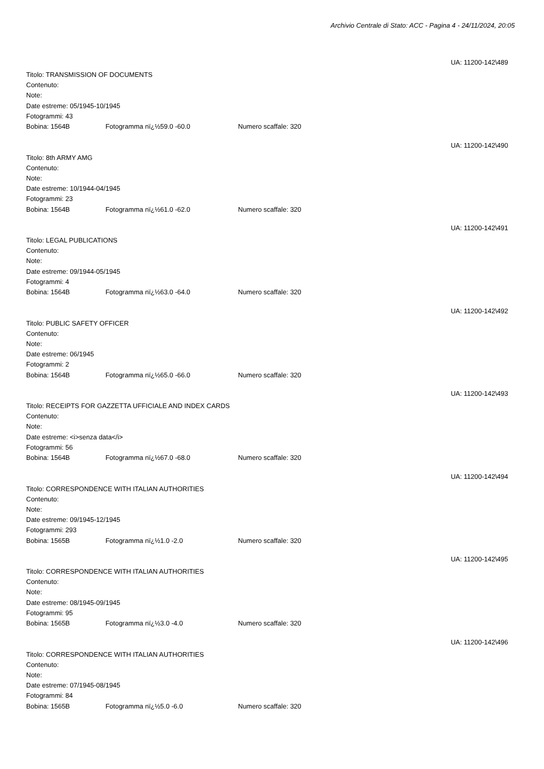Archivio Centrale di Stato: ACC - Pagina 4 - 24/11/2024, 20:05
UA: 11200-142\489
Titolo: TRANSMISSION OF DOCUMENTS
Contenuto:
Note:
Date estreme: 05/1945-10/1945
Fotogrammi: 43
Bobina: 1564B Fotogramma nï¿½59.0 -60.0 Numero scaffale: 320
UA: 11200-142\490
Titolo: 8th ARMY AMG
Contenuto:
Note:
Date estreme: 10/1944-04/1945
Fotogrammi: 23
Bobina: 1564B Fotogramma nï¿½61.0 -62.0 Numero scaffale: 320
UA: 11200-142\491
Titolo: LEGAL PUBLICATIONS
Contenuto:
Note:
Date estreme: 09/1944-05/1945
Fotogrammi: 4
Bobina: 1564B Fotogramma nï¿½63.0 -64.0 Numero scaffale: 320
UA: 11200-142\492
Titolo: PUBLIC SAFETY OFFICER
Contenuto:
Note:
Date estreme: 06/1945
Fotogrammi: 2
Bobina: 1564B Fotogramma nï¿½65.0 -66.0 Numero scaffale: 320
UA: 11200-142\493
Titolo: RECEIPTS FOR GAZZETTA UFFICIALE AND INDEX CARDS
Contenuto:
Note:
Date estreme: <i>senza data</i>
Fotogrammi: 56
Bobina: 1564B Fotogramma nï¿½67.0 -68.0 Numero scaffale: 320
UA: 11200-142\494
Titolo: CORRESPONDENCE WITH ITALIAN AUTHORITIES
Contenuto:
Note:
Date estreme: 09/1945-12/1945
Fotogrammi: 293
Bobina: 1565B Fotogramma nï¿½1.0 -2.0 Numero scaffale: 320
UA: 11200-142\495
Titolo: CORRESPONDENCE WITH ITALIAN AUTHORITIES
Contenuto:
Note:
Date estreme: 08/1945-09/1945
Fotogrammi: 95
Bobina: 1565B Fotogramma nï¿½3.0 -4.0 Numero scaffale: 320
UA: 11200-142\496
Titolo: CORRESPONDENCE WITH ITALIAN AUTHORITIES
Contenuto:
Note:
Date estreme: 07/1945-08/1945
Fotogrammi: 84
Bobina: 1565B Fotogramma nï¿½5.0 -6.0 Numero scaffale: 320